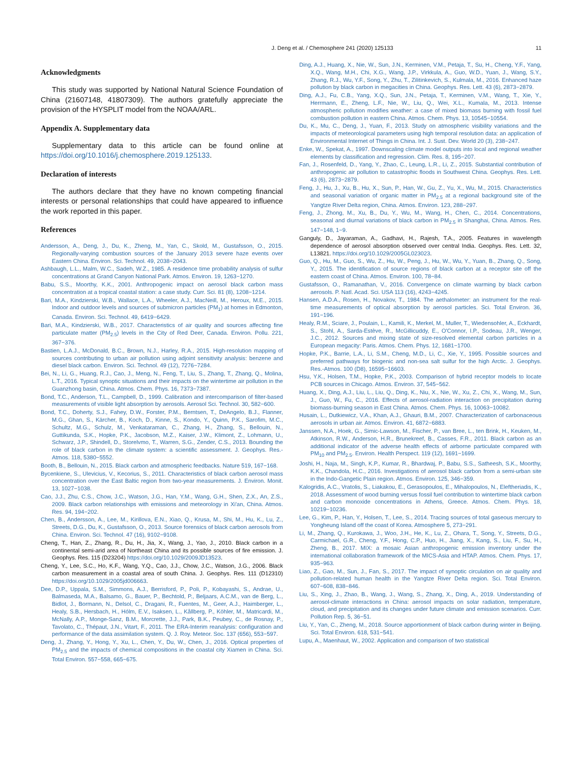J. Deng et al. / Chemosphere 241 (2020) 125133 11
Acknowledgments
This study was supported by National Natural Science Foundation of China (21607148, 41807309). The authors gratefully appreciate the provision of the HYSPLIT model from the NOAA/ARL.
Appendix A. Supplementary data
Supplementary data to this article can be found online at https://doi.org/10.1016/j.chemosphere.2019.125133.
Declaration of interests
The authors declare that they have no known competing financial interests or personal relationships that could have appeared to influence the work reported in this paper.
References
Andersson, A., Deng, J., Du, K., Zheng, M., Yan, C., Skold, M., Gustafsson, O., 2015. Regionally-varying combustion sources of the January 2013 severe haze events over Eastern China. Environ. Sci. Technol. 49, 2038−2043.
Ashbaugh, L.L., Malm, W.C., Sadeh, W.Z., 1985. A residence time probability analysis of sulfur concentrations at Grand Canyon National Park. Atmos. Environ. 19, 1263−1270.
Babu, S.S., Moorthy, K.K., 2001. Anthropogenic impact on aerosol black carbon mass concentration at a tropical coastal station: a case study. Curr. Sci. 81 (8), 1208−1214.
Bari, M.A., Kindzierski, W.B., Wallace, L.A., Wheeler, A.J., MacNeill, M., Heroux, M.E., 2015. Indoor and outdoor levels and sources of submicron particles (PM<sub>1</sub>) at homes in Edmonton, Canada. Environ. Sci. Technol. 49, 6419−6429.
Bari, M.A., Kindzierski, W.B., 2017. Characteristics of air quality and sources affecting fine particulate matter (PM<sub>2.5</sub>) levels in the City of Red Deer, Canada. Environ. Pollu. 221, 367−376.
Bastien, L.A.J., McDonald, B.C., Brown, N.J., Harley, R.A., 2015. High-resolution mapping of sources contributing to urban air pollution using adjoint sensitivity analysis: benzene and diesel black carbon. Environ. Sci. Technol. 49 (12), 7276−7284.
Bei, N., Li, G., Huang, R.J., Cao, J., Meng, N., Feng, T., Liu, S., Zhang, T., Zhang, Q., Molina, L.T., 2016. Typical synoptic situations and their impacts on the wintertime air pollution in the Guanzhong basin, China. Atmos. Chem. Phys. 16, 7373−7387.
Bond, T.C., Anderson, T.L., Campbell, D., 1999. Calibration and intercomparison of filter-based measurements of visible light absorption by aerosols. Aerosol Sci. Technol. 30, 582−600.
Bond, T.C., Doherty, S.J., Fahey, D.W., Forster, P.M., Berntsen, T., DeAngelo, B.J., Flanner, M.G., Ghan, S., Kärcher, B., Koch, D., Kinne, S., Kondo, Y., Quinn, P.K., Sarofim, M.C., Schultz, M.G., Schulz, M., Venkataraman, C., Zhang, H., Zhang, S., Bellouin, N., Guttikunda, S.K., Hopke, P.K., Jacobson, M.Z., Kaiser, J.W., Klimont, Z., Lohmann, U., Schwarz, J.P., Shindell, D., Storelvmo, T., Warren, S.G., Zender, C.S., 2013. Bounding the role of black carbon in the climate system: a scientific assessment. J. Geophys. Res.-Atmos. 118, 5380−5552.
Booth, B., Bellouin, N., 2015. Black carbon and atmospheric feedbacks. Nature 519, 167−168.
Bycenkiene, S., Ulevicius, V., Kecorius, S., 2011. Characteristics of black carbon aerosol mass concentration over the East Baltic region from two-year measurements. J. Environ. Monit. 13, 1027−1038.
Cao, J.J., Zhu, C.S., Chow, J.C., Watson, J.G., Han, Y.M., Wang, G.H., Shen, Z.X., An, Z.S., 2009. Black carbon relationships with emissions and meteorology in Xi'an, China. Atmos. Res. 94, 194−202.
Chen, B., Andersson, A., Lee, M., Kirillova, E.N., Xiao, Q., Krusa, M., Shi, M., Hu, K., Lu, Z., Streets, D.G., Du, K., Gustafsson, O., 2013. Source forensics of black carbon aerosols from China. Environ. Sci. Technol. 47 (16), 9102−9108.
Cheng, T., Han, Z., Zhang, R., Du, H., Jia, X., Wang, J., Yao, J., 2010. Black carbon in a continental semi-arid area of Northeast China and its possible sources of fire emission. J. Geophys. Res. 115 (D23204) https://doi.org/10.1029/2009JD13523.
Cheng, Y., Lee, S.C., Ho, K.F., Wang, Y.Q., Cao, J.J., Chow, J.C., Watson, J.G., 2006. Black carbon measurement in a coastal area of south China. J. Geophys. Res. 111 (D12310) https://doi.org/10.1029/2005jd006663.
Dee, D.P., Uppala, S.M., Simmons, A.J., Berrisford, P., Poli, P., Kobayashi, S., Andrae, U., Balmaseda, M.A., Balsamo, G., Bauer, P., Bechtold, P., Beljaars, A.C.M., van de Berg, L., Bidlot, J., Bormann, N., Delsol, C., Dragani, R., Fuentes, M., Geer, A.J., Haimberger, L., Healy, S.B., Hersbach, H., Hólm, E.V., Isaksen, L., Kållberg, P., Köhler, M., Matricardi, M., McNally, A.P., Monge-Sanz, B.M., Morcrette, J.J., Park, B.K., Peubey, C., de Rosnay, P., Tavolato, C., Thépaut, J.N., Vitart, F., 2011. The ERA-Interim reanalysis: configuration and performance of the data assimilation system. Q. J. Roy. Meteor. Soc. 137 (656), 553−597.
Deng, J., Zhang, Y., Hong, Y., Xu, L., Chen, Y., Du, W., Chen, J., 2016. Optical properties of PM<sub>2.5</sub> and the impacts of chemical compositions in the coastal city Xiamen in China. Sci. Total Environ. 557−558, 665−675.
Ding, A.J., Huang, X., Nie, W., Sun, J.N., Kerminen, V.M., Petaja, T., Su, H., Cheng, Y.F., Yang, X.Q., Wang, M.H., Chi, X.G., Wang, J.P., Virkkula, A., Guo, W.D., Yuan, J., Wang, S.Y., Zhang, R.J., Wu, Y.F., Song, Y., Zhu, T., Zilitinkevich, S., Kulmala, M., 2016. Enhanced haze pollution by black carbon in megacities in China. Geophys. Res. Lett. 43 (6), 2873−2879.
Ding, A.J., Fu, C.B., Yang, X.Q., Sun, J.N., Petaja, T., Kerminen, V.M., Wang, T., Xie, Y., Herrmann, E., Zheng, L.F., Nie, W., Liu, Q., Wei, X.L., Kumala, M., 2013. Intense atmospheric pollution modifies weather: a case of mixed biomass burning with fossil fuel combustion pollution in eastern China. Atmos. Chem. Phys. 13, 10545−10554.
Du, K., Mu, C., Deng, J., Yuan, F., 2013. Study on atmospheric visibility variations and the impacts of meteorological parameters using high temporal resolution data: an application of Environmental Internet of Things in China. Int. J. Sust. Dev. World 20 (3), 238−247.
Enke, W., Spekat, A., 1997. Downscaling climate model outputs into local and regional weather elements by classification and regression. Clim. Res. 8, 195−207.
Fan, J., Rosenfeld, D., Yang, Y., Zhao, C., Leung, L.R., Li, Z., 2015. Substantial contribution of anthropogenic air pollution to catastrophic floods in Southwest China. Geophys. Res. Lett. 43 (6), 2873−2879.
Feng, J., Hu, J., Xu, B., Hu, X., Sun, P., Han, W., Gu, Z., Yu, X., Wu, M., 2015. Characteristics and seasonal variation of organic matter in PM<sub>2.5</sub> at a regional background site of the Yangtze River Delta region, China. Atmos. Environ. 123, 288−297.
Feng, J., Zhong, M., Xu, B., Du, Y., Wu, M., Wang, H., Chen, C., 2014. Concentrations, seasonal and diurnal variations of black carbon in PM<sub>2.5</sub> in Shanghai, China. Atmos. Res. 147−148, 1−9.
Ganguly, D., Jayaraman, A., Gadhavi, H., Rajesh, T.A., 2005. Features in wavelength dependence of aerosol absorption observed over central India. Geophys. Res. Lett. 32, L13821. https://doi.org/10.1029/2005GL023023.
Guo, Q., Hu, M., Guo, S., Wu, Z., Hu, W., Peng, J., Hu, W., Wu, Y., Yuan, B., Zhang, Q., Song, Y., 2015. The identification of source regions of black carbon at a receptor site off the eastern coast of China. Atmos. Environ. 100, 78−84.
Gustafsson, O., Ramanathan, V., 2016. Convergence on climate warming by black carbon aerosols. P. Natl. Acad. Sci. USA 113 (16), 4243−4245.
Hansen, A.D.A., Rosen, H., Novakov, T., 1984. The aethalometer: an instrument for the real-time measurements of optical absorption by aerosol particles. Sci. Total Environ. 36, 191−196.
Healy, R.M., Sciare, J., Poulain, L., Kamili, K., Merkel, M., Muller, T., Wiedensohler, A., Eckhardt, S., Stohl, A., Sarda-Estève, R., McGillicuddy, E., O'Connor, I.P., Sodeau, J.R., Wenger, J.C., 2012. Sources and mixing state of size-resolved elemental carbon particles in a European megacity: Paris. Atmos. Chem. Phys. 12, 1681−1700.
Hopke, P.K., Barrie, L.A., Li, S.M., Cheng, M.D., Li, C., Xie, Y., 1995. Possible sources and preferred pathways for biogenic and non-sea salt sulfur for the high Arctic. J. Geophys. Res.-Atmos. 100 (D8), 16595−16603.
Hsu, Y.K., Holsen, T.M., Hopke, P.K., 2003. Comparison of hybrid receptor models to locate PCB sources in Chicago. Atmos. Environ. 37, 545−562.
Huang, X., Ding, A.J., Liu, L., Liu, Q., Ding, K., Niu, X., Nie, W., Xu, Z., Chi, X., Wang, M., Sun, J., Guo, W., Fu, C., 2016. Effects of aerosol-radiation interaction on precipitation during biomass-burning season in East China. Atmos. Chem. Phys. 16, 10063−10082.
Husain, L., Dutkiewicz, V.A., Khan, A.J., Ghauri, B.M., 2007. Characterization of carbonaceous aerosols in urban air. Atmos. Environ. 41, 6872−6883.
Janssen, N.A., Hoek, G., Simic-Lawson, M., Fischer, P., van Bree, L., ten Brink, H., Keuken, M., Atkinson, R.W., Anderson, H.R., Brunekreef, B., Casses, F.R., 2011. Black carbon as an additional indicator of the adverse health effects of airborne particulate compared with PM<sub>10</sub> and PM<sub>2.5</sub>. Environ. Health Perspect. 119 (12), 1691−1699.
Joshi, H., Naja, M., Singh, K.P., Kumar, R., Bhardwaj, P., Babu, S.S., Satheesh, S.K., Moorthy, K.K., Chandola, H.C., 2016. Investigations of aerosol black carbon from a semi-urban site in the Indo-Gangetic Plain region. Atmos. Environ. 125, 346−359.
Kalogridis, A.C., Vratolis, S., Liakakou, E., Gerasopoulos, E., Mihalopoulos, N., Eleftheriadis, K., 2018. Assessment of wood burning versus fossil fuel contribution to wintertime black carbon and carbon monoxide concentrations in Athens, Greece. Atmos. Chem. Phys. 18, 10219−10236.
Lee, G., Kim, P., Han, Y., Holsen, T., Lee, S., 2014. Tracing sources of total gaseous mercury to Yongheung Island off the coast of Korea. Atmosphere 5, 273−291.
Li, M., Zhang, Q., Kurokawa, J., Woo, J.H., He, K., Lu, Z., Ohara, T., Song, Y., Streets, D.G., Carmichael, G.R., Cheng, Y.F., Hong, C.P., Huo, H., Jiang, X., Kang, S., Liu, F., Su, H., Zheng, B., 2017. MIX: a mosaic Asian anthropogenic emission inventory under the international collaboration framework of the MICS-Asia and HTAP. Atmos. Chem. Phys. 17, 935−963.
Liao, Z., Gao, M., Sun, J., Fan, S., 2017. The impact of synoptic circulation on air quality and pollution-related human health in the Yangtze River Delta region. Sci. Total Environ. 607−608, 838−846.
Liu, S., Xing, J., Zhao, B., Wang, J., Wang, S., Zhang, X., Ding, A., 2019. Understanding of aerosol-climate interactions in China: aerosol impacts on solar radiation, temperature, cloud, and precipitation and its changes under future climate and emission scenarios. Curr. Pollution Rep. 5, 36−51.
Liu, Y., Yan, C., Zheng, M., 2018. Source apportionment of black carbon during winter in Beijing. Sci. Total Environ. 618, 531−541.
Lupu, A., Maenhaut, W., 2002. Application and comparison of two statistical